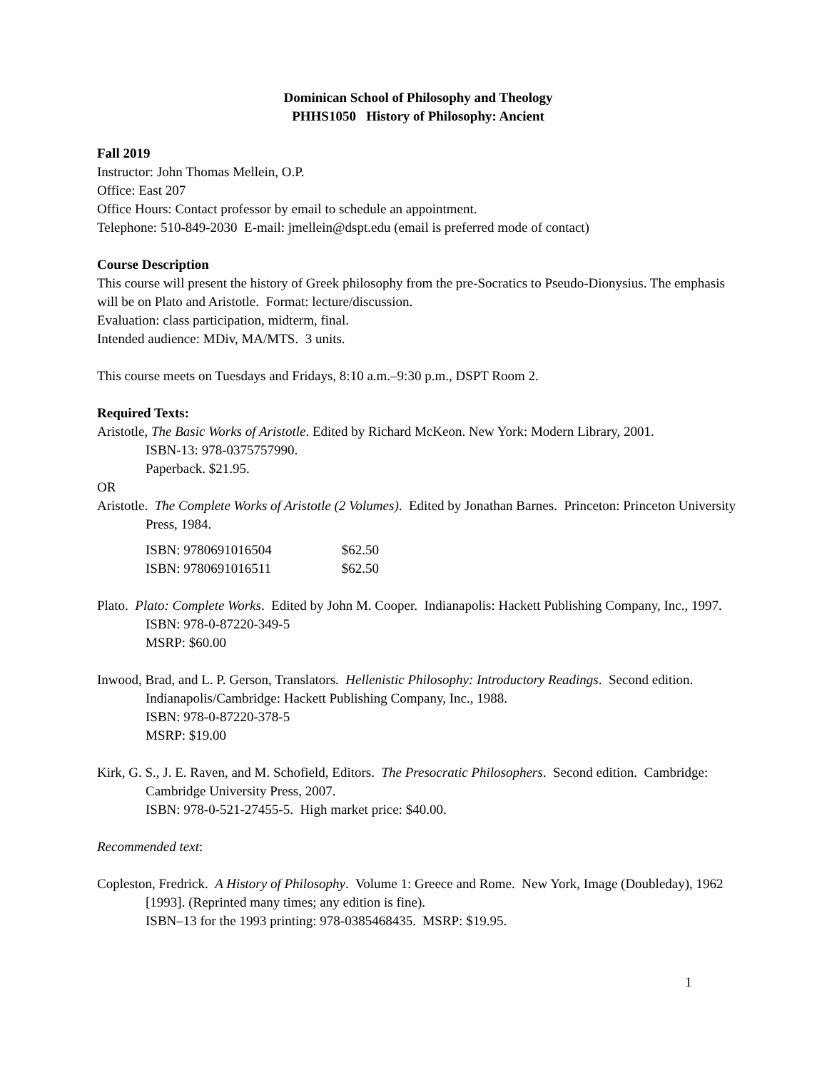Dominican School of Philosophy and Theology
PHHS1050 History of Philosophy: Ancient
Fall 2019
Instructor: John Thomas Mellein, O.P.
Office: East 207
Office Hours: Contact professor by email to schedule an appointment.
Telephone: 510-849-2030 E-mail: jmellein@dspt.edu (email is preferred mode of contact)
Course Description
This course will present the history of Greek philosophy from the pre-Socratics to Pseudo-Dionysius. The emphasis will be on Plato and Aristotle. Format: lecture/discussion.
Evaluation: class participation, midterm, final.
Intended audience: MDiv, MA/MTS. 3 units.
This course meets on Tuesdays and Fridays, 8:10 a.m.–9:30 p.m., DSPT Room 2.
Required Texts:
Aristotle, The Basic Works of Aristotle. Edited by Richard McKeon. New York: Modern Library, 2001.
ISBN-13: 978-0375757990.
Paperback. $21.95.
OR
Aristotle. The Complete Works of Aristotle (2 Volumes). Edited by Jonathan Barnes. Princeton: Princeton University Press, 1984.
ISBN: 9780691016504 $62.50
ISBN: 9780691016511 $62.50
Plato. Plato: Complete Works. Edited by John M. Cooper. Indianapolis: Hackett Publishing Company, Inc., 1997.
ISBN: 978-0-87220-349-5
MSRP: $60.00
Inwood, Brad, and L. P. Gerson, Translators. Hellenistic Philosophy: Introductory Readings. Second edition. Indianapolis/Cambridge: Hackett Publishing Company, Inc., 1988.
ISBN: 978-0-87220-378-5
MSRP: $19.00
Kirk, G. S., J. E. Raven, and M. Schofield, Editors. The Presocratic Philosophers. Second edition. Cambridge: Cambridge University Press, 2007.
ISBN: 978-0-521-27455-5. High market price: $40.00.
Recommended text:
Copleston, Fredrick. A History of Philosophy. Volume 1: Greece and Rome. New York, Image (Doubleday), 1962 [1993]. (Reprinted many times; any edition is fine).
ISBN–13 for the 1993 printing: 978-0385468435. MSRP: $19.95.
1